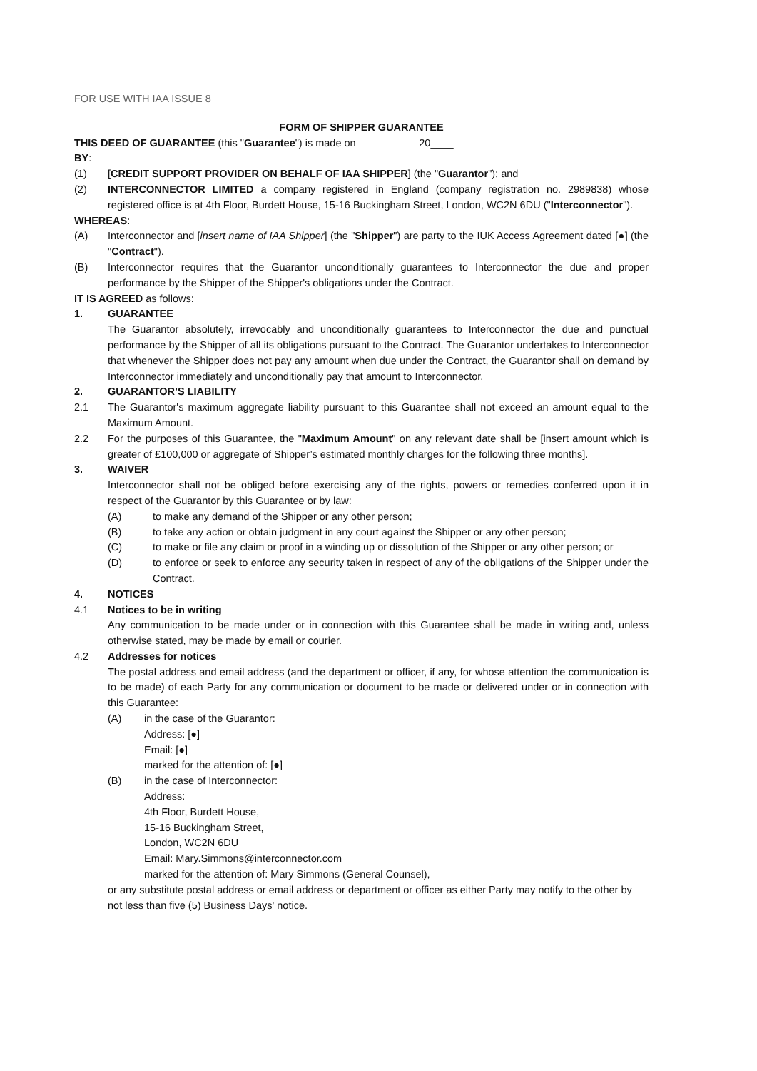FOR USE WITH IAA ISSUE 8
FORM OF SHIPPER GUARANTEE
THIS DEED OF GUARANTEE (this "Guarantee") is made on 20____
BY:
(1) [CREDIT SUPPORT PROVIDER ON BEHALF OF IAA SHIPPER] (the "Guarantor"); and
(2) INTERCONNECTOR LIMITED a company registered in England (company registration no. 2989838) whose registered office is at 4th Floor, Burdett House, 15-16 Buckingham Street, London, WC2N 6DU ("Interconnector").
WHEREAS:
(A) Interconnector and [insert name of IAA Shipper] (the "Shipper") are party to the IUK Access Agreement dated [●] (the "Contract").
(B) Interconnector requires that the Guarantor unconditionally guarantees to Interconnector the due and proper performance by the Shipper of the Shipper's obligations under the Contract.
IT IS AGREED as follows:
1. GUARANTEE
The Guarantor absolutely, irrevocably and unconditionally guarantees to Interconnector the due and punctual performance by the Shipper of all its obligations pursuant to the Contract. The Guarantor undertakes to Interconnector that whenever the Shipper does not pay any amount when due under the Contract, the Guarantor shall on demand by Interconnector immediately and unconditionally pay that amount to Interconnector.
2. GUARANTOR’S LIABILITY
2.1 The Guarantor's maximum aggregate liability pursuant to this Guarantee shall not exceed an amount equal to the Maximum Amount.
2.2 For the purposes of this Guarantee, the "Maximum Amount" on any relevant date shall be [insert amount which is greater of £100,000 or aggregate of Shipper’s estimated monthly charges for the following three months].
3. WAIVER
Interconnector shall not be obliged before exercising any of the rights, powers or remedies conferred upon it in respect of the Guarantor by this Guarantee or by law:
(A) to make any demand of the Shipper or any other person;
(B) to take any action or obtain judgment in any court against the Shipper or any other person;
(C) to make or file any claim or proof in a winding up or dissolution of the Shipper or any other person; or
(D) to enforce or seek to enforce any security taken in respect of any of the obligations of the Shipper under the Contract.
4. NOTICES
4.1 Notices to be in writing
Any communication to be made under or in connection with this Guarantee shall be made in writing and, unless otherwise stated, may be made by email or courier.
4.2 Addresses for notices
The postal address and email address (and the department or officer, if any, for whose attention the communication is to be made) of each Party for any communication or document to be made or delivered under or in connection with this Guarantee:
(A) in the case of the Guarantor:
Address: [●]
Email: [●]
marked for the attention of: [●]
(B) in the case of Interconnector:
Address:
4th Floor, Burdett House,
15-16 Buckingham Street,
London, WC2N 6DU
Email: Mary.Simmons@interconnector.com
marked for the attention of: Mary Simmons (General Counsel),
or any substitute postal address or email address or department or officer as either Party may notify to the other by not less than five (5) Business Days' notice.